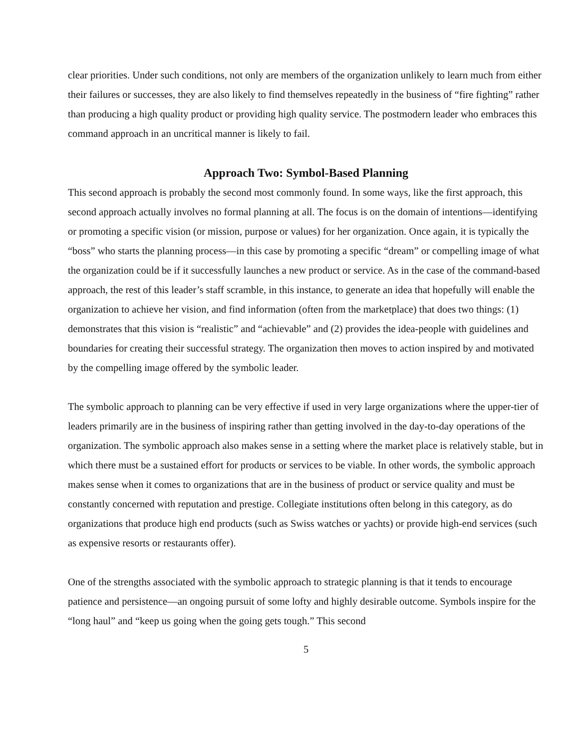clear priorities. Under such conditions, not only are members of the organization unlikely to learn much from either their failures or successes, they are also likely to find themselves repeatedly in the business of “fire fighting” rather than producing a high quality product or providing high quality service. The postmodern leader who embraces this command approach in an uncritical manner is likely to fail.
Approach Two: Symbol-Based Planning
This second approach is probably the second most commonly found. In some ways, like the first approach, this second approach actually involves no formal planning at all. The focus is on the domain of intentions—identifying or promoting a specific vision (or mission, purpose or values) for her organization. Once again, it is typically the “boss” who starts the planning process—in this case by promoting a specific “dream” or compelling image of what the organization could be if it successfully launches a new product or service. As in the case of the command-based approach, the rest of this leader’s staff scramble, in this instance, to generate an idea that hopefully will enable the organization to achieve her vision, and find information (often from the marketplace) that does two things: (1) demonstrates that this vision is “realistic” and “achievable” and (2) provides the idea-people with guidelines and boundaries for creating their successful strategy. The organization then moves to action inspired by and motivated by the compelling image offered by the symbolic leader.
The symbolic approach to planning can be very effective if used in very large organizations where the upper-tier of leaders primarily are in the business of inspiring rather than getting involved in the day-to-day operations of the organization. The symbolic approach also makes sense in a setting where the market place is relatively stable, but in which there must be a sustained effort for products or services to be viable. In other words, the symbolic approach makes sense when it comes to organizations that are in the business of product or service quality and must be constantly concerned with reputation and prestige. Collegiate institutions often belong in this category, as do organizations that produce high end products (such as Swiss watches or yachts) or provide high-end services (such as expensive resorts or restaurants offer).
One of the strengths associated with the symbolic approach to strategic planning is that it tends to encourage patience and persistence—an ongoing pursuit of some lofty and highly desirable outcome. Symbols inspire for the “long haul” and “keep us going when the going gets tough.” This second
5